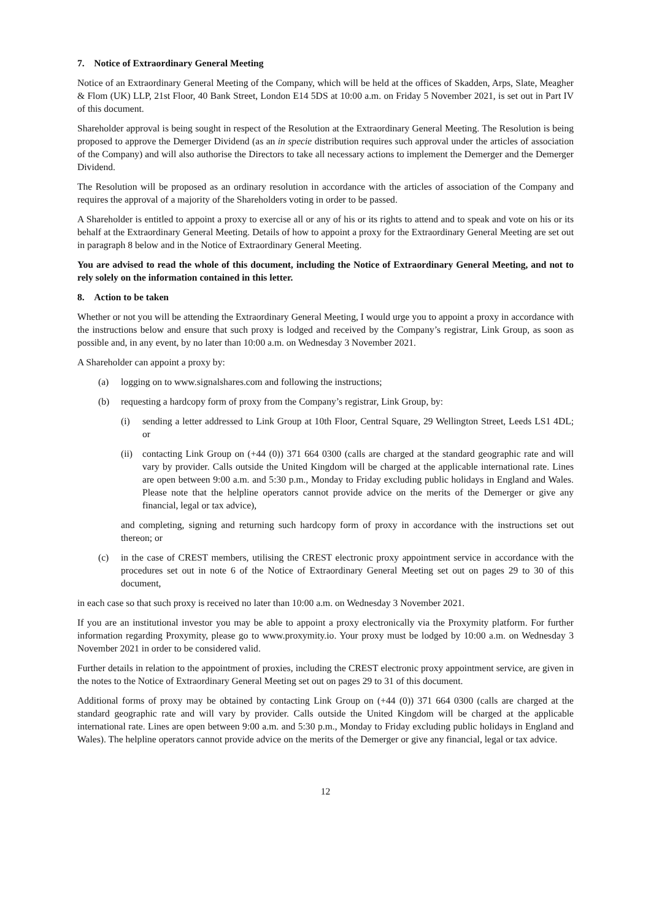7. Notice of Extraordinary General Meeting
Notice of an Extraordinary General Meeting of the Company, which will be held at the offices of Skadden, Arps, Slate, Meagher & Flom (UK) LLP, 21st Floor, 40 Bank Street, London E14 5DS at 10:00 a.m. on Friday 5 November 2021, is set out in Part IV of this document.
Shareholder approval is being sought in respect of the Resolution at the Extraordinary General Meeting. The Resolution is being proposed to approve the Demerger Dividend (as an in specie distribution requires such approval under the articles of association of the Company) and will also authorise the Directors to take all necessary actions to implement the Demerger and the Demerger Dividend.
The Resolution will be proposed as an ordinary resolution in accordance with the articles of association of the Company and requires the approval of a majority of the Shareholders voting in order to be passed.
A Shareholder is entitled to appoint a proxy to exercise all or any of his or its rights to attend and to speak and vote on his or its behalf at the Extraordinary General Meeting. Details of how to appoint a proxy for the Extraordinary General Meeting are set out in paragraph 8 below and in the Notice of Extraordinary General Meeting.
You are advised to read the whole of this document, including the Notice of Extraordinary General Meeting, and not to rely solely on the information contained in this letter.
8. Action to be taken
Whether or not you will be attending the Extraordinary General Meeting, I would urge you to appoint a proxy in accordance with the instructions below and ensure that such proxy is lodged and received by the Company’s registrar, Link Group, as soon as possible and, in any event, by no later than 10:00 a.m. on Wednesday 3 November 2021.
A Shareholder can appoint a proxy by:
(a) logging on to www.signalshares.com and following the instructions;
(b) requesting a hardcopy form of proxy from the Company’s registrar, Link Group, by:
(i) sending a letter addressed to Link Group at 10th Floor, Central Square, 29 Wellington Street, Leeds LS1 4DL; or
(ii) contacting Link Group on (+44 (0)) 371 664 0300 (calls are charged at the standard geographic rate and will vary by provider. Calls outside the United Kingdom will be charged at the applicable international rate. Lines are open between 9:00 a.m. and 5:30 p.m., Monday to Friday excluding public holidays in England and Wales. Please note that the helpline operators cannot provide advice on the merits of the Demerger or give any financial, legal or tax advice),
and completing, signing and returning such hardcopy form of proxy in accordance with the instructions set out thereon; or
(c) in the case of CREST members, utilising the CREST electronic proxy appointment service in accordance with the procedures set out in note 6 of the Notice of Extraordinary General Meeting set out on pages 29 to 30 of this document,
in each case so that such proxy is received no later than 10:00 a.m. on Wednesday 3 November 2021.
If you are an institutional investor you may be able to appoint a proxy electronically via the Proxymity platform. For further information regarding Proxymity, please go to www.proxymity.io. Your proxy must be lodged by 10:00 a.m. on Wednesday 3 November 2021 in order to be considered valid.
Further details in relation to the appointment of proxies, including the CREST electronic proxy appointment service, are given in the notes to the Notice of Extraordinary General Meeting set out on pages 29 to 31 of this document.
Additional forms of proxy may be obtained by contacting Link Group on (+44 (0)) 371 664 0300 (calls are charged at the standard geographic rate and will vary by provider. Calls outside the United Kingdom will be charged at the applicable international rate. Lines are open between 9:00 a.m. and 5:30 p.m., Monday to Friday excluding public holidays in England and Wales). The helpline operators cannot provide advice on the merits of the Demerger or give any financial, legal or tax advice.
12